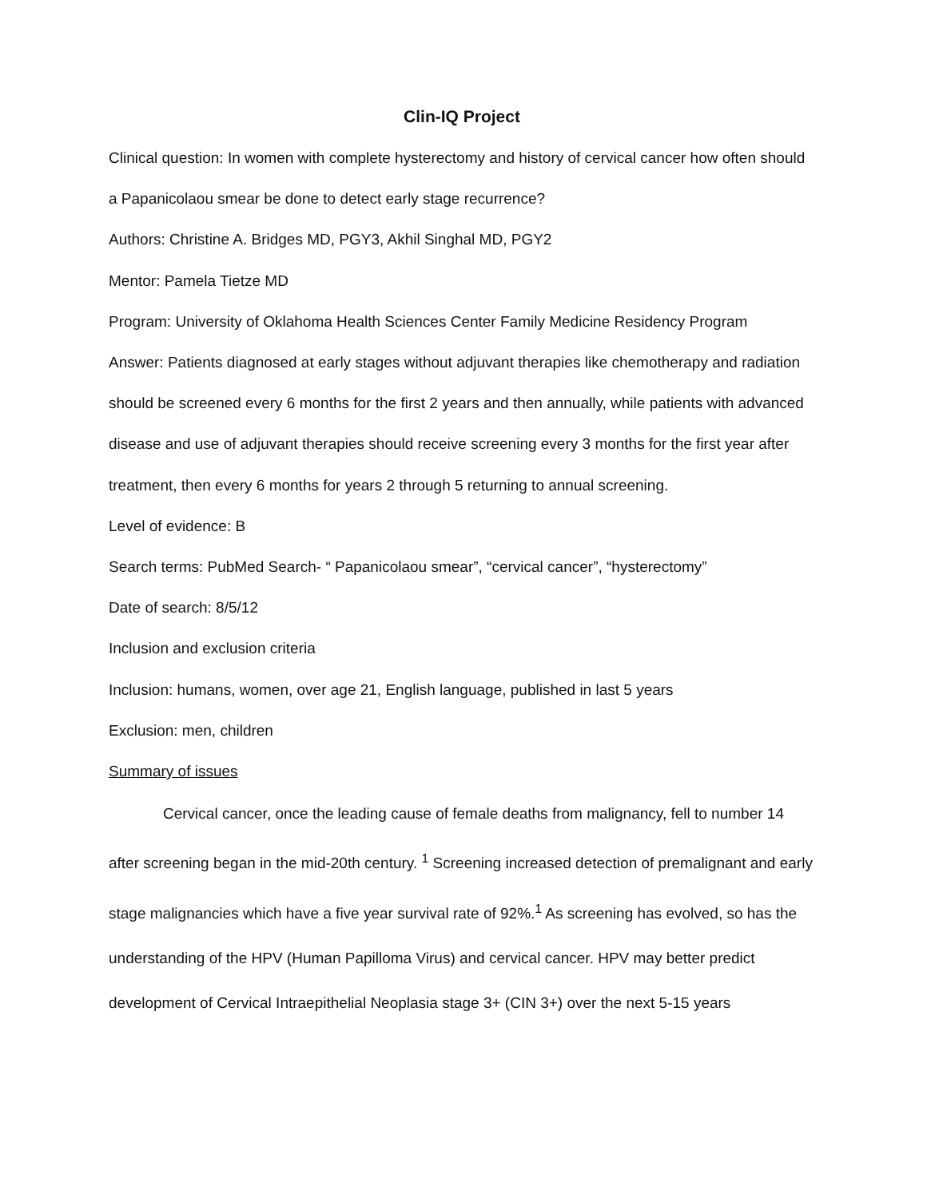Clin-IQ Project
Clinical question: In women with complete hysterectomy and history of cervical cancer how often should a Papanicolaou smear be done to detect early stage recurrence?
Authors: Christine A. Bridges MD, PGY3, Akhil Singhal MD, PGY2
Mentor: Pamela Tietze MD
Program: University of Oklahoma Health Sciences Center Family Medicine Residency Program
Answer: Patients diagnosed at early stages without adjuvant therapies like chemotherapy and radiation should be screened every 6 months for the first 2 years and then annually, while patients with advanced disease and use of adjuvant therapies should receive screening every 3 months for the first year after treatment, then every 6 months for years 2 through 5 returning to annual screening.
Level of evidence: B
Search terms: PubMed Search- “ Papanicolaou smear”, “cervical cancer”, “hysterectomy”
Date of search: 8/5/12
Inclusion and exclusion criteria
Inclusion: humans, women, over age 21, English language, published in last 5 years
Exclusion: men, children
Summary of issues
Cervical cancer, once the leading cause of female deaths from malignancy, fell to number 14 after screening began in the mid-20th century. <sup>1</sup> Screening increased detection of premalignant and early stage malignancies which have a five year survival rate of 92%.<sup>1</sup> As screening has evolved, so has the understanding of the HPV (Human Papilloma Virus) and cervical cancer. HPV may better predict development of Cervical Intraepithelial Neoplasia stage 3+ (CIN 3+) over the next 5-15 years